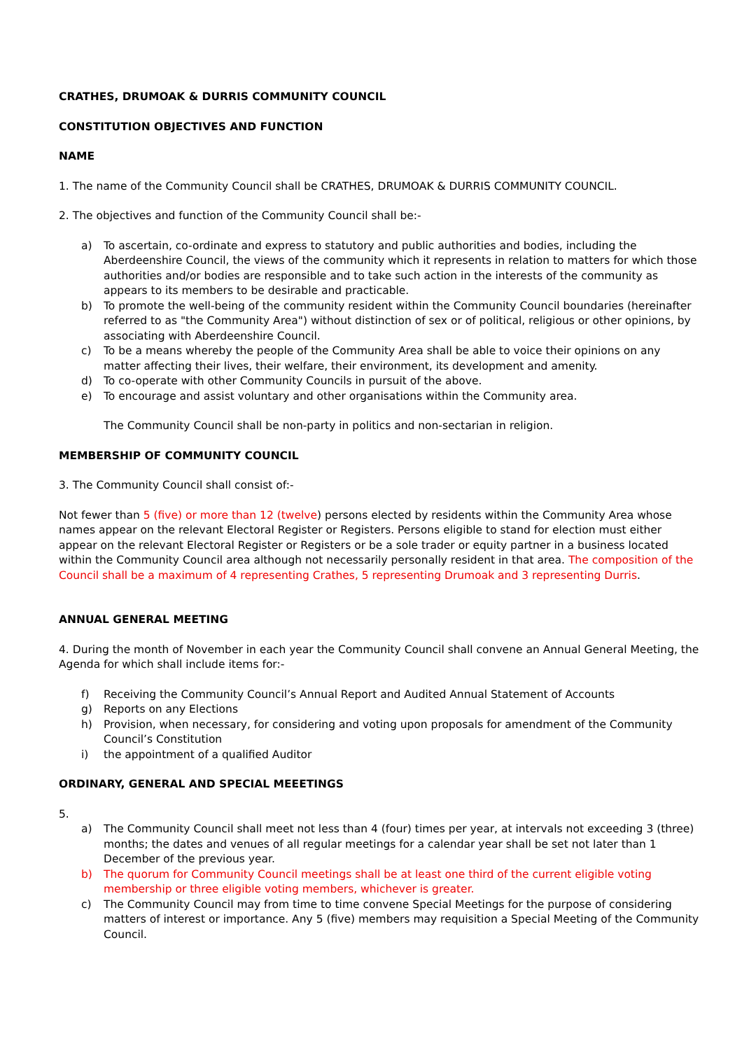CRATHES, DRUMOAK & DURRIS COMMUNITY COUNCIL
CONSTITUTION OBJECTIVES AND FUNCTION
NAME
1. The name of the Community Council shall be CRATHES, DRUMOAK & DURRIS COMMUNITY COUNCIL.
2. The objectives and function of the Community Council shall be:-
a) To ascertain, co-ordinate and express to statutory and public authorities and bodies, including the Aberdeenshire Council, the views of the community which it represents in relation to matters for which those authorities and/or bodies are responsible and to take such action in the interests of the community as appears to its members to be desirable and practicable.
b) To promote the well-being of the community resident within the Community Council boundaries (hereinafter referred to as "the Community Area") without distinction of sex or of political, religious or other opinions, by associating with Aberdeenshire Council.
c) To be a means whereby the people of the Community Area shall be able to voice their opinions on any matter affecting their lives, their welfare, their environment, its development and amenity.
d) To co-operate with other Community Councils in pursuit of the above.
e) To encourage and assist voluntary and other organisations within the Community area.
The Community Council shall be non-party in politics and non-sectarian in religion.
MEMBERSHIP OF COMMUNITY COUNCIL
3. The Community Council shall consist of:-
Not fewer than 5 (five) or more than 12 (twelve) persons elected by residents within the Community Area whose names appear on the relevant Electoral Register or Registers. Persons eligible to stand for election must either appear on the relevant Electoral Register or Registers or be a sole trader or equity partner in a business located within the Community Council area although not necessarily personally resident in that area. The composition of the Council shall be a maximum of 4 representing Crathes, 5 representing Drumoak and 3 representing Durris.
ANNUAL GENERAL MEETING
4. During the month of November in each year the Community Council shall convene an Annual General Meeting, the Agenda for which shall include items for:-
f) Receiving the Community Council’s Annual Report and Audited Annual Statement of Accounts
g) Reports on any Elections
h) Provision, when necessary, for considering and voting upon proposals for amendment of the Community Council’s Constitution
i) the appointment of a qualified Auditor
ORDINARY, GENERAL AND SPECIAL MEEETINGS
5.
a) The Community Council shall meet not less than 4 (four) times per year, at intervals not exceeding 3 (three) months; the dates and venues of all regular meetings for a calendar year shall be set not later than 1 December of the previous year.
b) The quorum for Community Council meetings shall be at least one third of the current eligible voting membership or three eligible voting members, whichever is greater.
c) The Community Council may from time to time convene Special Meetings for the purpose of considering matters of interest or importance. Any 5 (five) members may requisition a Special Meeting of the Community Council.